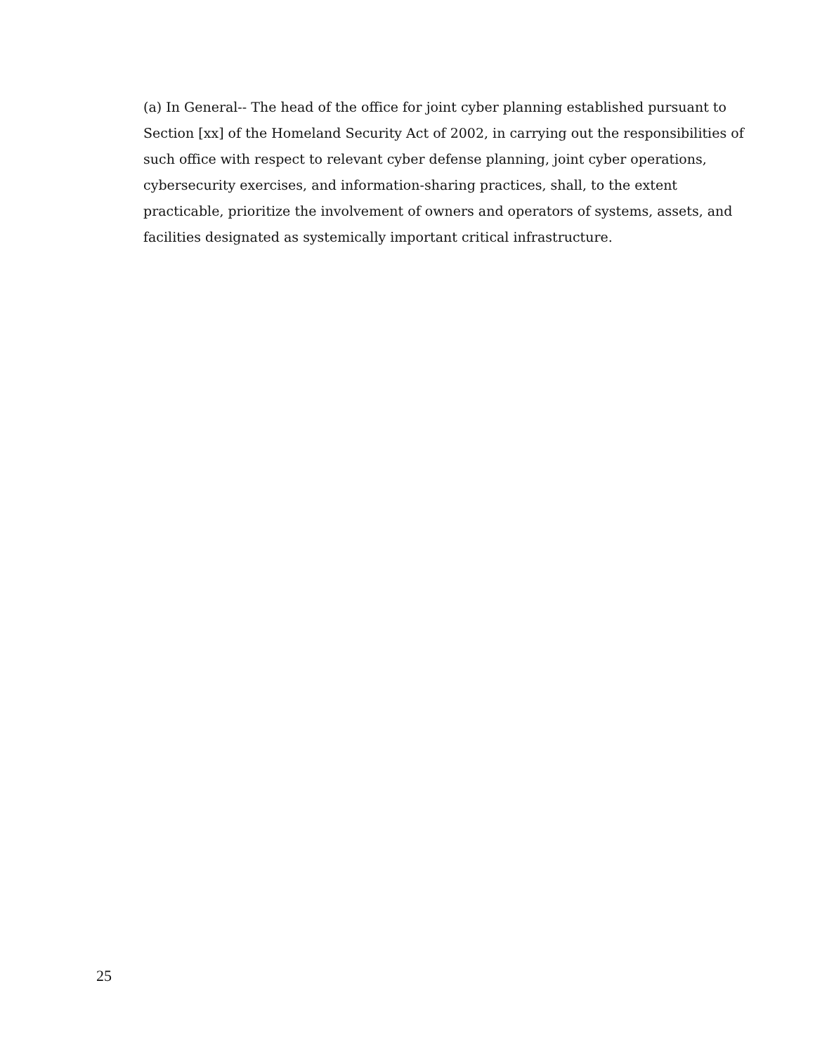(a) In General-- The head of the office for joint cyber planning established pursuant to
Section [xx] of the Homeland Security Act of 2002, in carrying out the responsibilities of
such office with respect to relevant cyber defense planning, joint cyber operations,
cybersecurity exercises, and information-sharing practices, shall, to the extent
practicable, prioritize the involvement of owners and operators of systems, assets, and
facilities designated as systemically important critical infrastructure.
25